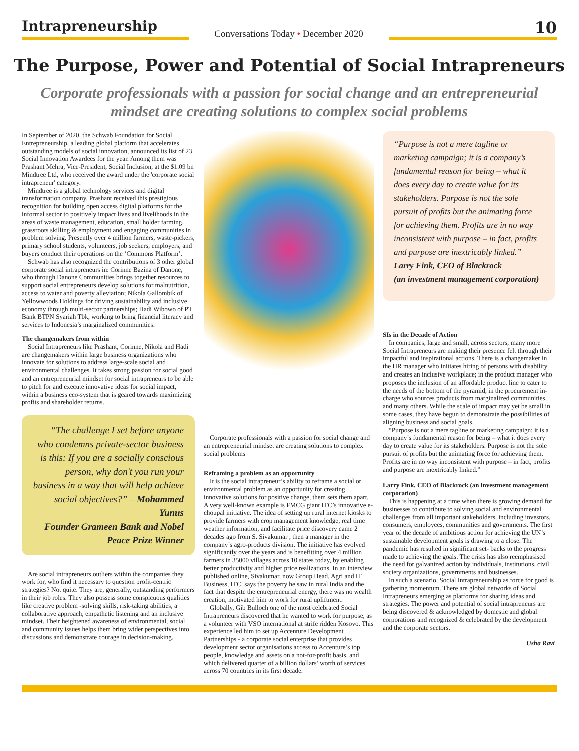Intrapreneurship
Conversations Today • December 2020
10
The Purpose, Power and Potential of Social Intrapreneurs
Corporate professionals with a passion for social change and an entrepreneurial mindset are creating solutions to complex social problems
In September of 2020, the Schwab Foundation for Social Entrepreneurship, a leading global platform that accelerates outstanding models of social innovation, announced its list of 23 Social Innovation Awardees for the year. Among them was Prashant Mehra, Vice-President, Social Inclusion, at the $1.09 bn Mindtree Ltd, who received the award under the 'corporate social intrapreneur' category.
Mindtree is a global technology services and digital transformation company. Prashant received this prestigious recognition for building open access digital platforms for the informal sector to positively impact lives and livelihoods in the areas of waste management, education, small holder farming, grassroots skilling & employment and engaging communities in problem solving. Presently over 4 million farmers, waste-pickers, primary school students, volunteers, job seekers, employers, and buyers conduct their operations on the ‘Commons Platform’.
Schwab has also recognized the contributions of 3 other global corporate social intrapreneurs in: Corinne Bazina of Danone, who through Danone Communities brings together resources to support social entrepreneurs develop solutions for malnutrition, access to water and poverty alleviation; Nikola Gallombik of Yellowwoods Holdings for driving sustainability and inclusive economy through multi-sector partnerships; Hadi Wibowo of PT Bank BTPN Syariah Tbk, working to bring financial literacy and services to Indonesia’s marginalized communities.
The changemakers from within
Social Intrapreneurs like Prashant, Corinne, Nikola and Hadi are changemakers within large business organizations who innovate for solutions to address large-scale social and environmental challenges. It takes strong passion for social good and an entrepreneurial mindset for social intrapreneurs to be able to pitch for and execute innovative ideas for social impact, within a business eco-system that is geared towards maximizing profits and shareholder returns.
“The challenge I set before anyone who condemns private-sector business is this: If you are a socially conscious person, why don't you run your business in a way that will help achieve social objectives?” – Mohammed Yunus
Founder Grameen Bank and Nobel Peace Prize Winner
Are social intrapreneurs outliers within the companies they work for, who find it necessary to question profit-centric strategies? Not quite. They are, generally, outstanding performers in their job roles. They also possess some conspicuous qualities like creative problem -solving skills, risk-taking abilities, a collaborative approach, empathetic listening and an inclusive mindset. Their heightened awareness of environmental, social and community issues helps them bring wider perspectives into discussions and demonstrate courage in decision-making.
Corporate professionals with a passion for social change and an entrepreneurial mindset are creating solutions to complex social problems
Reframing a problem as an opportunity
It is the social intrapreneur’s ability to reframe a social or environmental problem as an opportunity for creating innovative solutions for positive change, them sets them apart. A very well-known example is FMCG giant ITC’s innovative e-choupal initiative. The idea of setting up rural internet kiosks to provide farmers with crop management knowledge, real time weather information, and facilitate price discovery came 2 decades ago from S. Sivakumar , then a manager in the company’s agro-products division. The initiative has evolved significantly over the years and is benefitting over 4 million farmers in 35000 villages across 10 states today, by enabling better productivity and higher price realizations. In an interview published online, Sivakumar, now Group Head, Agri and IT Business, ITC, says the poverty he saw in rural India and the fact that despite the entrepreneurial energy, there was no wealth creation, motivated him to work for rural upliftment.
Globally, Gib Bulloch one of the most celebrated Social Intrapreneurs discovered that he wanted to work for purpose, as a volunteer with VSO international at strife ridden Kosovo. This experience led him to set up Accenture Development Partnerships - a corporate social enterprise that provides development sector organisations access to Accenture’s top people, knowledge and assets on a not-for-profit basis, and which delivered quarter of a billion dollars’ worth of services across 70 countries in its first decade.
“Purpose is not a mere tagline or marketing campaign; it is a company’s fundamental reason for being – what it does every day to create value for its stakeholders. Purpose is not the sole pursuit of profits but the animating force for achieving them. Profits are in no way inconsistent with purpose – in fact, profits and purpose are inextricably linked.”
Larry Fink, CEO of Blackrock
(an investment management corporation)
SIs in the Decade of Action
In companies, large and small, across sectors, many more Social Intrapreneurs are making their presence felt through their impactful and inspirational actions. There is a changemaker in the HR manager who initiates hiring of persons with disability and creates an inclusive workplace; in the product manager who proposes the inclusion of an affordable product line to cater to the needs of the bottom of the pyramid, in the procurement in-charge who sources products from marginalized communities, and many others. While the scale of impact may yet be small in some cases, they have begun to demonstrate the possibilities of aligning business and social goals.
“Purpose is not a mere tagline or marketing campaign; it is a company’s fundamental reason for being – what it does every day to create value for its stakeholders. Purpose is not the sole pursuit of profits but the animating force for achieving them. Profits are in no way inconsistent with purpose – in fact, profits and purpose are inextricably linked.”
Larry Fink, CEO of Blackrock (an investment management corporation)
This is happening at a time when there is growing demand for businesses to contribute to solving social and environmental challenges from all important stakeholders, including investors, consumers, employees, communities and governments. The first year of the decade of ambitious action for achieving the UN’s sustainable development goals is drawing to a close. The pandemic has resulted in significant set- backs to the progress made to achieving the goals. The crisis has also reemphasised the need for galvanized action by individuals, institutions, civil society organizations, governments and businesses.
In such a scenario, Social Intrapreneurship as force for good is gathering momentum. There are global networks of Social Intrapreneurs emerging as platforms for sharing ideas and strategies. The power and potential of social intrapreneurs are being discovered & acknowledged by domestic and global corporations and recognized & celebrated by the development and the corporate sectors.
Usha Ravi